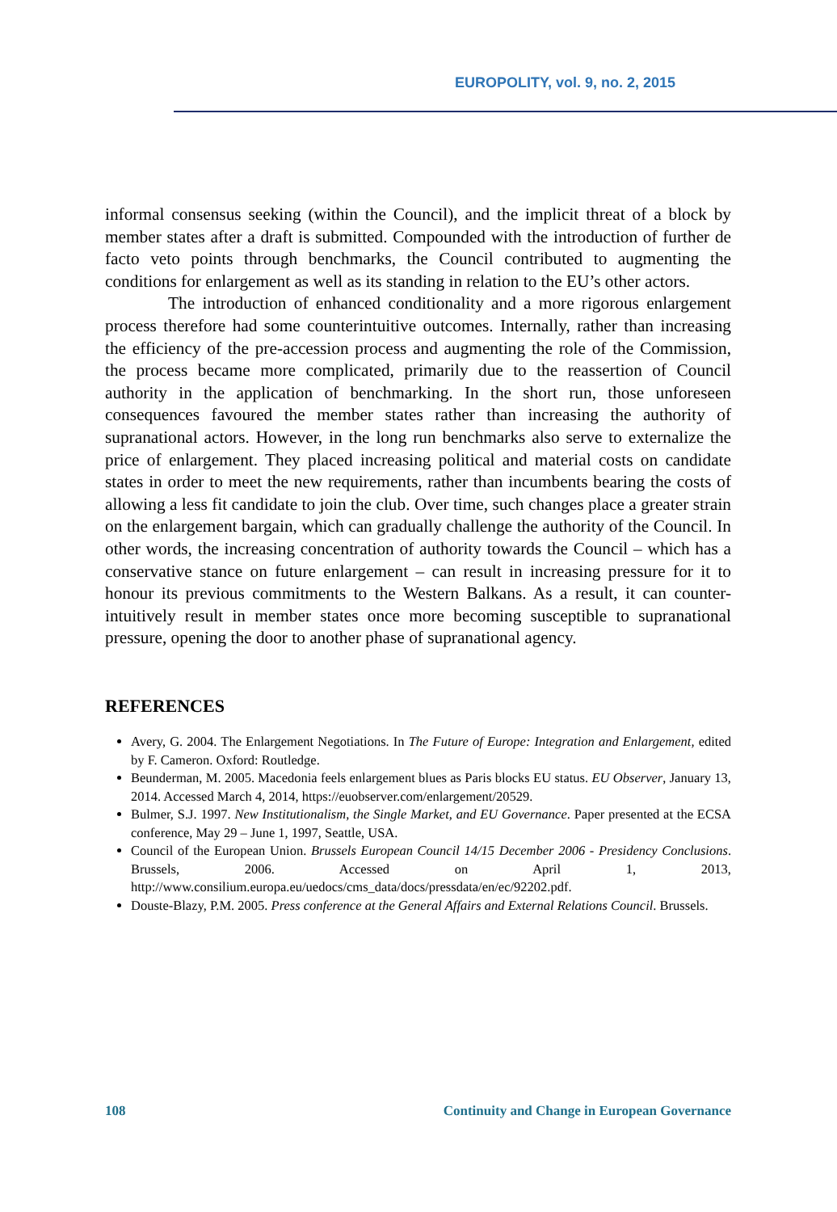EUROPOLITY, vol. 9, no. 2, 2015
informal consensus seeking (within the Council), and the implicit threat of a block by member states after a draft is submitted. Compounded with the introduction of further de facto veto points through benchmarks, the Council contributed to augmenting the conditions for enlargement as well as its standing in relation to the EU’s other actors.
The introduction of enhanced conditionality and a more rigorous enlargement process therefore had some counterintuitive outcomes. Internally, rather than increasing the efficiency of the pre-accession process and augmenting the role of the Commission, the process became more complicated, primarily due to the reassertion of Council authority in the application of benchmarking. In the short run, those unforeseen consequences favoured the member states rather than increasing the authority of supranational actors. However, in the long run benchmarks also serve to externalize the price of enlargement. They placed increasing political and material costs on candidate states in order to meet the new requirements, rather than incumbents bearing the costs of allowing a less fit candidate to join the club. Over time, such changes place a greater strain on the enlargement bargain, which can gradually challenge the authority of the Council. In other words, the increasing concentration of authority towards the Council – which has a conservative stance on future enlargement – can result in increasing pressure for it to honour its previous commitments to the Western Balkans. As a result, it can counter-intuitively result in member states once more becoming susceptible to supranational pressure, opening the door to another phase of supranational agency.
REFERENCES
Avery, G. 2004. The Enlargement Negotiations. In The Future of Europe: Integration and Enlargement, edited by F. Cameron. Oxford: Routledge.
Beunderman, M. 2005. Macedonia feels enlargement blues as Paris blocks EU status. EU Observer, January 13, 2014. Accessed March 4, 2014, https://euobserver.com/enlargement/20529.
Bulmer, S.J. 1997. New Institutionalism, the Single Market, and EU Governance. Paper presented at the ECSA conference, May 29 – June 1, 1997, Seattle, USA.
Council of the European Union. Brussels European Council 14/15 December 2006 - Presidency Conclusions. Brussels, 2006. Accessed on April 1, 2013, http://www.consilium.europa.eu/uedocs/cms_data/docs/pressdata/en/ec/92202.pdf.
Douste-Blazy, P.M. 2005. Press conference at the General Affairs and External Relations Council. Brussels.
108 Continuity and Change in European Governance